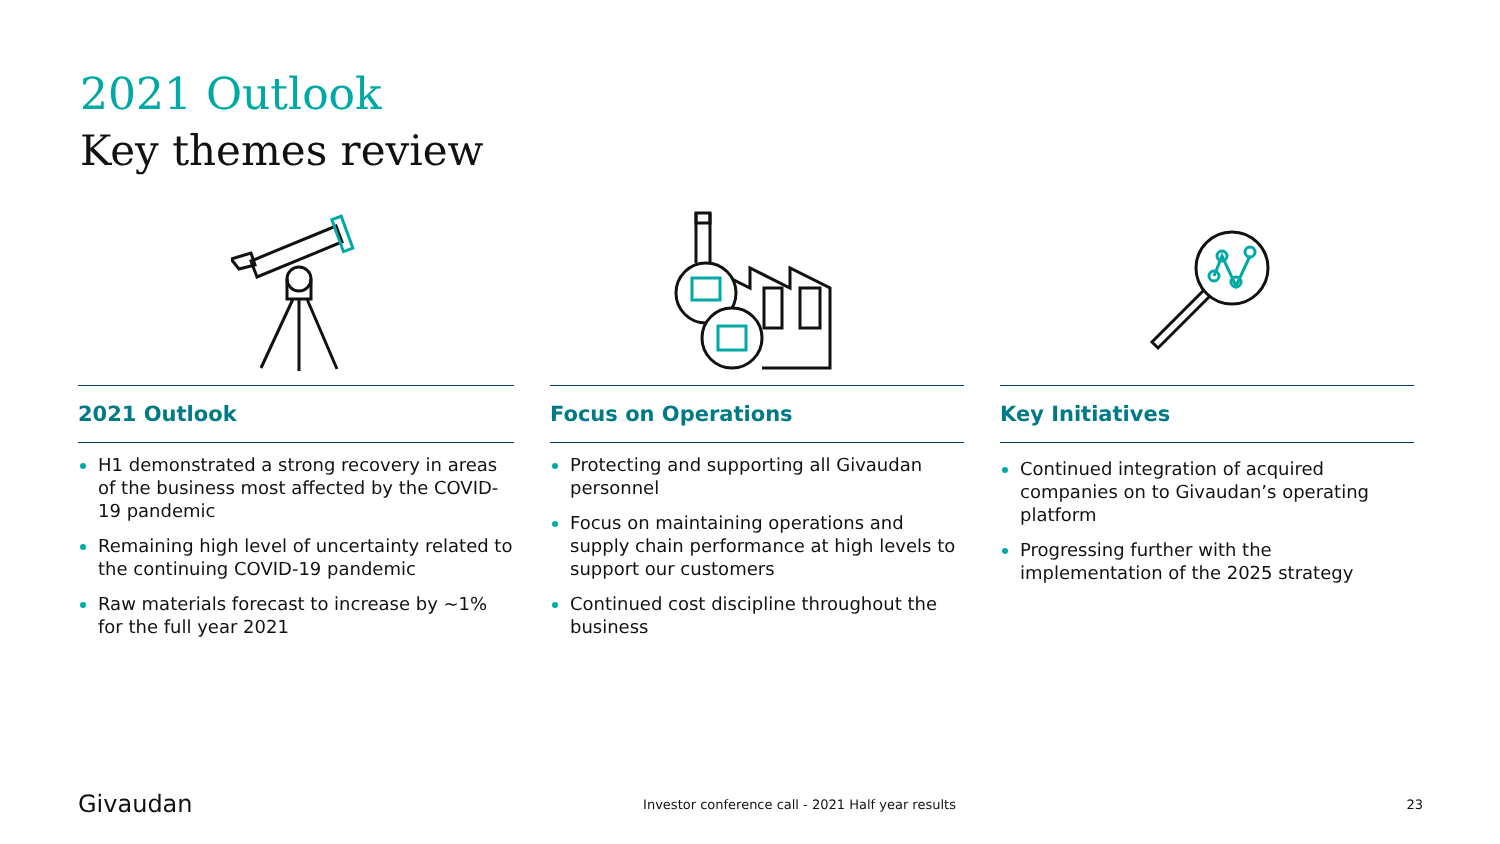2021 Outlook
Key themes review
2021 Outlook
H1 demonstrated a strong recovery in areas of the business most affected by the COVID-19 pandemic
Remaining high level of uncertainty related to the continuing COVID-19 pandemic
Raw materials forecast to increase by ~1% for the full year 2021
Focus on Operations
Protecting and supporting all Givaudan personnel
Focus on maintaining operations and supply chain performance at high levels to support our customers
Continued cost discipline throughout the business
Key Initiatives
Continued integration of acquired companies on to Givaudan’s operating platform
Progressing further with the implementation of the 2025 strategy
Givaudan Investor conference call - 2021 Half year results 23